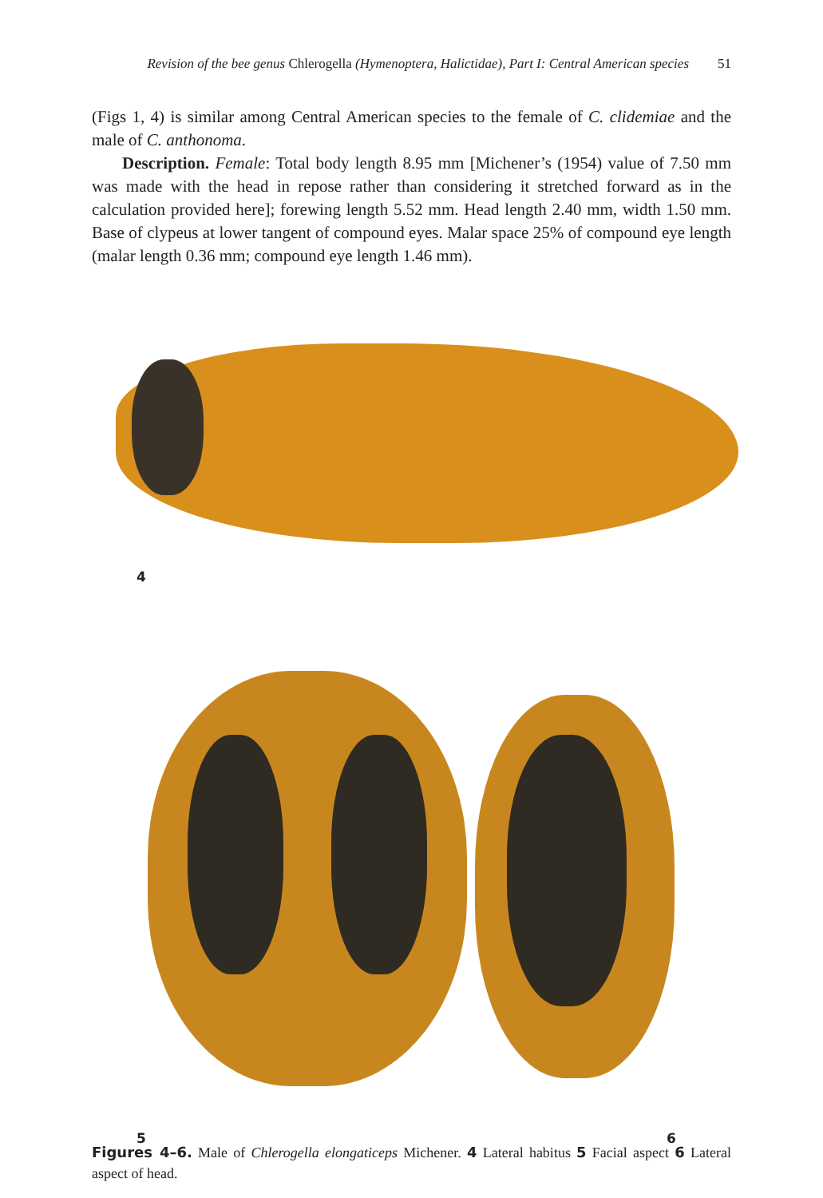Revision of the bee genus Chlerogella (Hymenoptera, Halictidae), Part I: Central American species 51
(Figs 1, 4) is similar among Central American species to the female of C. clidemiae and the male of C. anthonoma.
Description. Female: Total body length 8.95 mm [Michener’s (1954) value of 7.50 mm was made with the head in repose rather than considering it stretched forward as in the calculation provided here]; forewing length 5.52 mm. Head length 2.40 mm, width 1.50 mm. Base of clypeus at lower tangent of compound eyes. Malar space 25% of compound eye length (malar length 0.36 mm; compound eye length 1.46 mm).
4
5 6
Figures 4–6. Male of Chlerogella elongaticeps Michener. 4 Lateral habitus 5 Facial aspect 6 Lateral aspect of head.